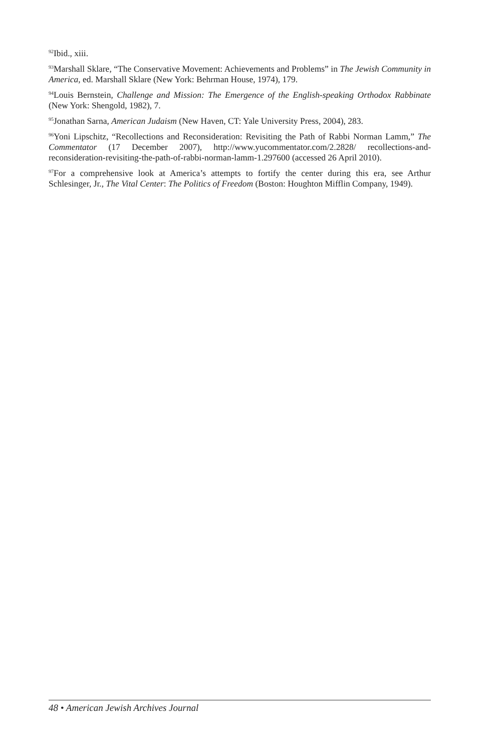<sup>92</sup> Ibid., xiii.
<sup>93</sup> Marshall Sklare, “The Conservative Movement: Achievements and Problems” in The Jewish Community in America, ed. Marshall Sklare (New York: Behrman House, 1974), 179.
<sup>94</sup> Louis Bernstein, Challenge and Mission: The Emergence of the English-speaking Orthodox Rabbinate (New York: Shengold, 1982), 7.
<sup>95</sup> Jonathan Sarna, American Judaism (New Haven, CT: Yale University Press, 2004), 283.
<sup>96</sup> Yoni Lipschitz, “Recollections and Reconsideration: Revisiting the Path of Rabbi Norman Lamm,” The Commentator (17 December 2007), http://www.yucommentator.com/2.2828/ recollections-and-reconsideration-revisiting-the-path-of-rabbi-norman-lamm-1.297600 (accessed 26 April 2010).
<sup>97</sup> For a comprehensive look at America’s attempts to fortify the center during this era, see Arthur Schlesinger, Jr., The Vital Center: The Politics of Freedom (Boston: Houghton Mifflin Company, 1949).
48 • American Jewish Archives Journal